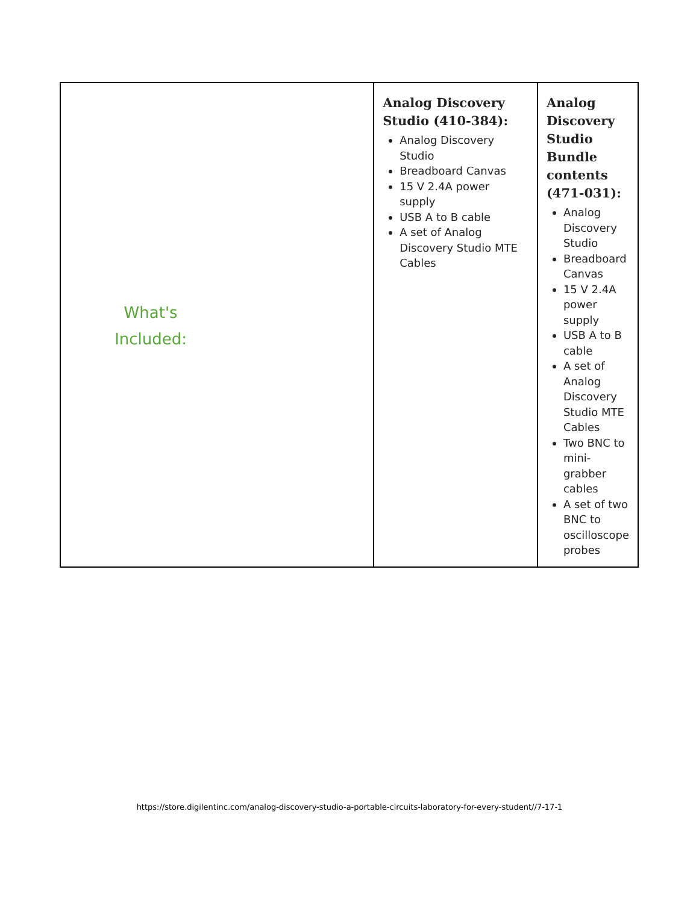| What's Included: | Analog Discovery Studio (410-384): Analog Discovery Studio Breadboard Canvas 15 V 2.4A power supply USB A to B cable A set of Analog Discovery Studio MTE Cables | Analog Discovery Studio Bundle contents (471-031): Analog Discovery Studio Breadboard Canvas 15 V 2.4A power supply USB A to B cable A set of Analog Discovery Studio MTE Cables Two BNC to mini-grabber cables A set of two BNC to oscilloscope probes |
https://store.digilentinc.com/analog-discovery-studio-a-portable-circuits-laboratory-for-every-student//7-17-1